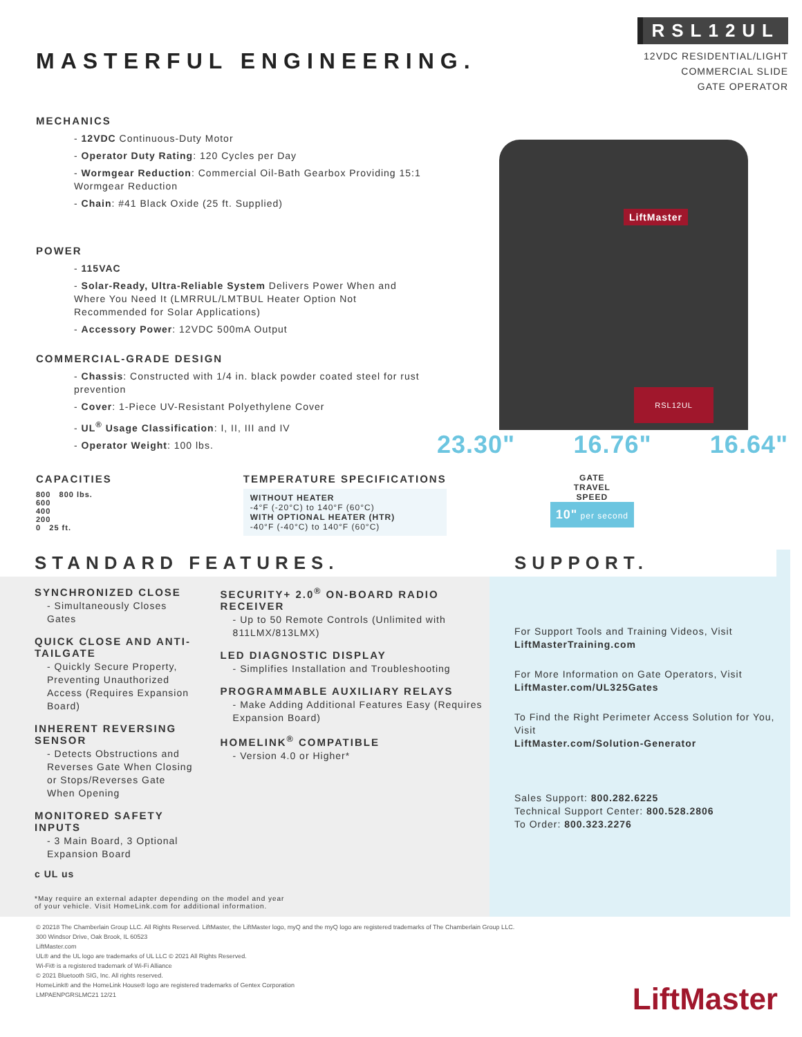MASTERFUL ENGINEERING.
RSL12UL
12VDC RESIDENTIAL/LIGHT
COMMERCIAL SLIDE
GATE OPERATOR
MECHANICS
- 12VDC Continuous-Duty Motor
- Operator Duty Rating: 120 Cycles per Day
- Wormgear Reduction: Commercial Oil-Bath Gearbox Providing 15:1 Wormgear Reduction
- Chain: #41 Black Oxide (25 ft. Supplied)
POWER
- 115VAC
- Solar-Ready, Ultra-Reliable System Delivers Power When and Where You Need It (LMRRUL/LMTBUL Heater Option Not Recommended for Solar Applications)
- Accessory Power: 12VDC 500mA Output
COMMERCIAL-GRADE DESIGN
- Chassis: Constructed with 1/4 in. black powder coated steel for rust prevention
- Cover: 1-Piece UV-Resistant Polyethylene Cover
- UL<sup>®</sup> Usage Classification: I, II, III and IV
- Operator Weight: 100 lbs.
LiftMaster
RSL12UL
23.30" 16.76" 16.64"
CAPACITIES
800 800 lbs.
600
400
200
0 25 ft.
TEMPERATURE SPECIFICATIONS
WITHOUT HEATER
-4°F (-20°C) to 140°F (60°C)
WITH OPTIONAL HEATER (HTR)
-40°F (-40°C) to 140°F (60°C)
GATE
TRAVEL
SPEED
10" per second
STANDARD FEATURES.
SYNCHRONIZED CLOSE
- Simultaneously Closes Gates
QUICK CLOSE AND ANTI-TAILGATE
- Quickly Secure Property, Preventing Unauthorized Access (Requires Expansion Board)
INHERENT REVERSING SENSOR
- Detects Obstructions and Reverses Gate When Closing or Stops/Reverses Gate When Opening
MONITORED SAFETY INPUTS
- 3 Main Board, 3 Optional Expansion Board
c UL us
SECURITY+ 2.0<sup>®</sup> ON-BOARD RADIO RECEIVER
- Up to 50 Remote Controls (Unlimited with 811LMX/813LMX)
LED DIAGNOSTIC DISPLAY
- Simplifies Installation and Troubleshooting
PROGRAMMABLE AUXILIARY RELAYS
- Make Adding Additional Features Easy (Requires Expansion Board)
HOMELINK<sup>®</sup> COMPATIBLE
- Version 4.0 or Higher*
*May require an external adapter depending on the model and year
of your vehicle. Visit HomeLink.com for additional information.
SUPPORT.
For Support Tools and Training Videos, Visit
LiftMasterTraining.com
For More Information on Gate Operators, Visit
LiftMaster.com/UL325Gates
To Find the Right Perimeter Access Solution for You, Visit
LiftMaster.com/Solution-Generator
Sales Support: 800.282.6225
Technical Support Center: 800.528.2806
To Order: 800.323.2276
© 20218 The Chamberlain Group LLC. All Rights Reserved. LiftMaster, the LiftMaster logo, myQ and the myQ logo are registered trademarks of The Chamberlain Group LLC.
300 Windsor Drive, Oak Brook, IL 60523
LiftMaster.com
UL® and the UL logo are trademarks of UL LLC © 2021 All Rights Reserved.
Wi-Fi® is a registered trademark of Wi-Fi Alliance
© 2021 Bluetooth SIG, Inc. All rights reserved.
HomeLink® and the HomeLink House® logo are registered trademarks of Gentex Corporation
LMPAENPGRSLMC21 12/21
LiftMaster